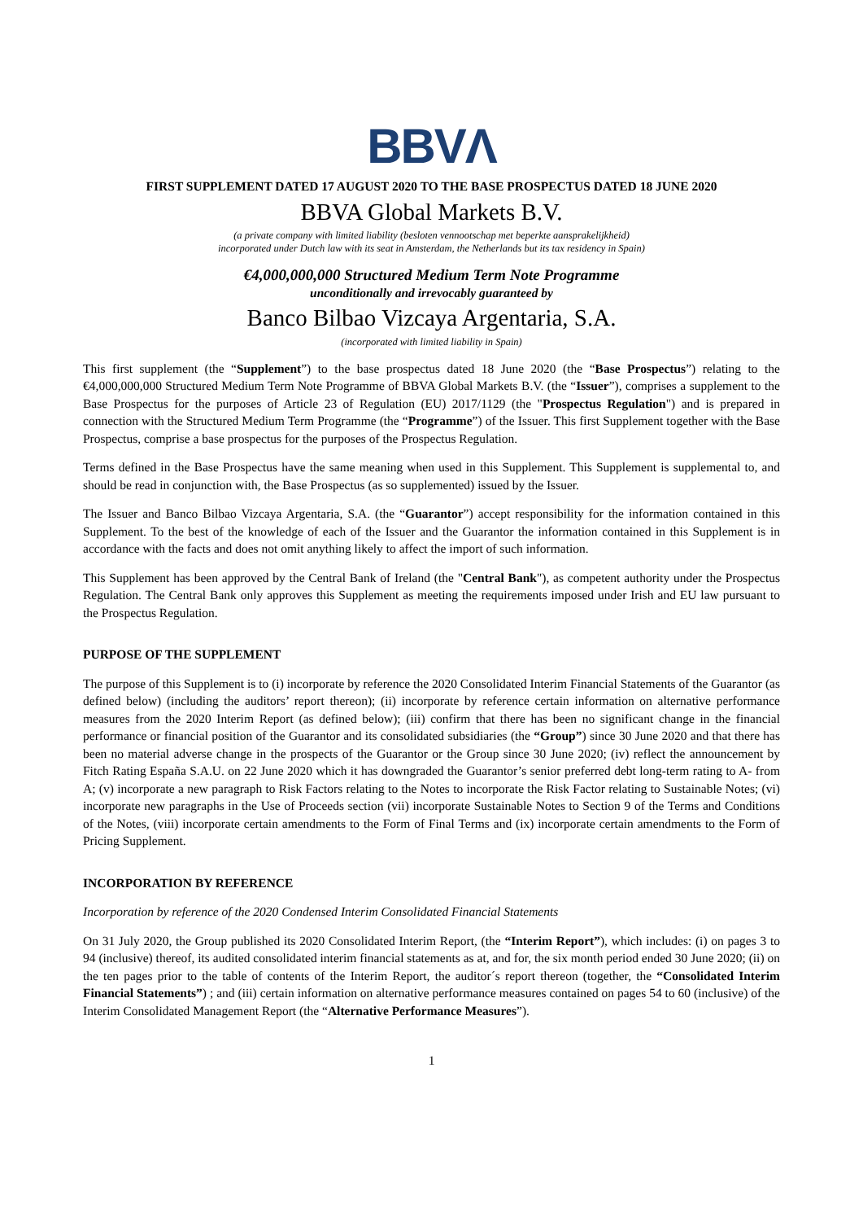BBVΛ
FIRST SUPPLEMENT DATED 17 AUGUST 2020 TO THE BASE PROSPECTUS DATED 18 JUNE 2020
BBVA Global Markets B.V.
(a private company with limited liability (besloten vennootschap met beperkte aansprakelijkheid)
incorporated under Dutch law with its seat in Amsterdam, the Netherlands but its tax residency in Spain)
€4,000,000,000 Structured Medium Term Note Programme
unconditionally and irrevocably guaranteed by
Banco Bilbao Vizcaya Argentaria, S.A.
(incorporated with limited liability in Spain)
This first supplement (the “Supplement”) to the base prospectus dated 18 June 2020 (the “Base Prospectus”) relating to the €4,000,000,000 Structured Medium Term Note Programme of BBVA Global Markets B.V. (the “Issuer”), comprises a supplement to the Base Prospectus for the purposes of Article 23 of Regulation (EU) 2017/1129 (the "Prospectus Regulation") and is prepared in connection with the Structured Medium Term Programme (the “Programme”) of the Issuer. This first Supplement together with the Base Prospectus, comprise a base prospectus for the purposes of the Prospectus Regulation.
Terms defined in the Base Prospectus have the same meaning when used in this Supplement. This Supplement is supplemental to, and should be read in conjunction with, the Base Prospectus (as so supplemented) issued by the Issuer.
The Issuer and Banco Bilbao Vizcaya Argentaria, S.A. (the “Guarantor”) accept responsibility for the information contained in this Supplement. To the best of the knowledge of each of the Issuer and the Guarantor the information contained in this Supplement is in accordance with the facts and does not omit anything likely to affect the import of such information.
This Supplement has been approved by the Central Bank of Ireland (the "Central Bank"), as competent authority under the Prospectus Regulation. The Central Bank only approves this Supplement as meeting the requirements imposed under Irish and EU law pursuant to the Prospectus Regulation.
PURPOSE OF THE SUPPLEMENT
The purpose of this Supplement is to (i) incorporate by reference the 2020 Consolidated Interim Financial Statements of the Guarantor (as defined below) (including the auditors’ report thereon); (ii) incorporate by reference certain information on alternative performance measures from the 2020 Interim Report (as defined below); (iii) confirm that there has been no significant change in the financial performance or financial position of the Guarantor and its consolidated subsidiaries (the “Group”) since 30 June 2020 and that there has been no material adverse change in the prospects of the Guarantor or the Group since 30 June 2020; (iv) reflect the announcement by Fitch Rating España S.A.U. on 22 June 2020 which it has downgraded the Guarantor’s senior preferred debt long-term rating to A- from A; (v) incorporate a new paragraph to Risk Factors relating to the Notes to incorporate the Risk Factor relating to Sustainable Notes; (vi) incorporate new paragraphs in the Use of Proceeds section (vii) incorporate Sustainable Notes to Section 9 of the Terms and Conditions of the Notes, (viii) incorporate certain amendments to the Form of Final Terms and (ix) incorporate certain amendments to the Form of Pricing Supplement.
INCORPORATION BY REFERENCE
Incorporation by reference of the 2020 Condensed Interim Consolidated Financial Statements
On 31 July 2020, the Group published its 2020 Consolidated Interim Report, (the “Interim Report”), which includes: (i) on pages 3 to 94 (inclusive) thereof, its audited consolidated interim financial statements as at, and for, the six month period ended 30 June 2020; (ii) on the ten pages prior to the table of contents of the Interim Report, the auditor´s report thereon (together, the “Consolidated Interim Financial Statements”) ; and (iii) certain information on alternative performance measures contained on pages 54 to 60 (inclusive) of the Interim Consolidated Management Report (the “Alternative Performance Measures”).
1